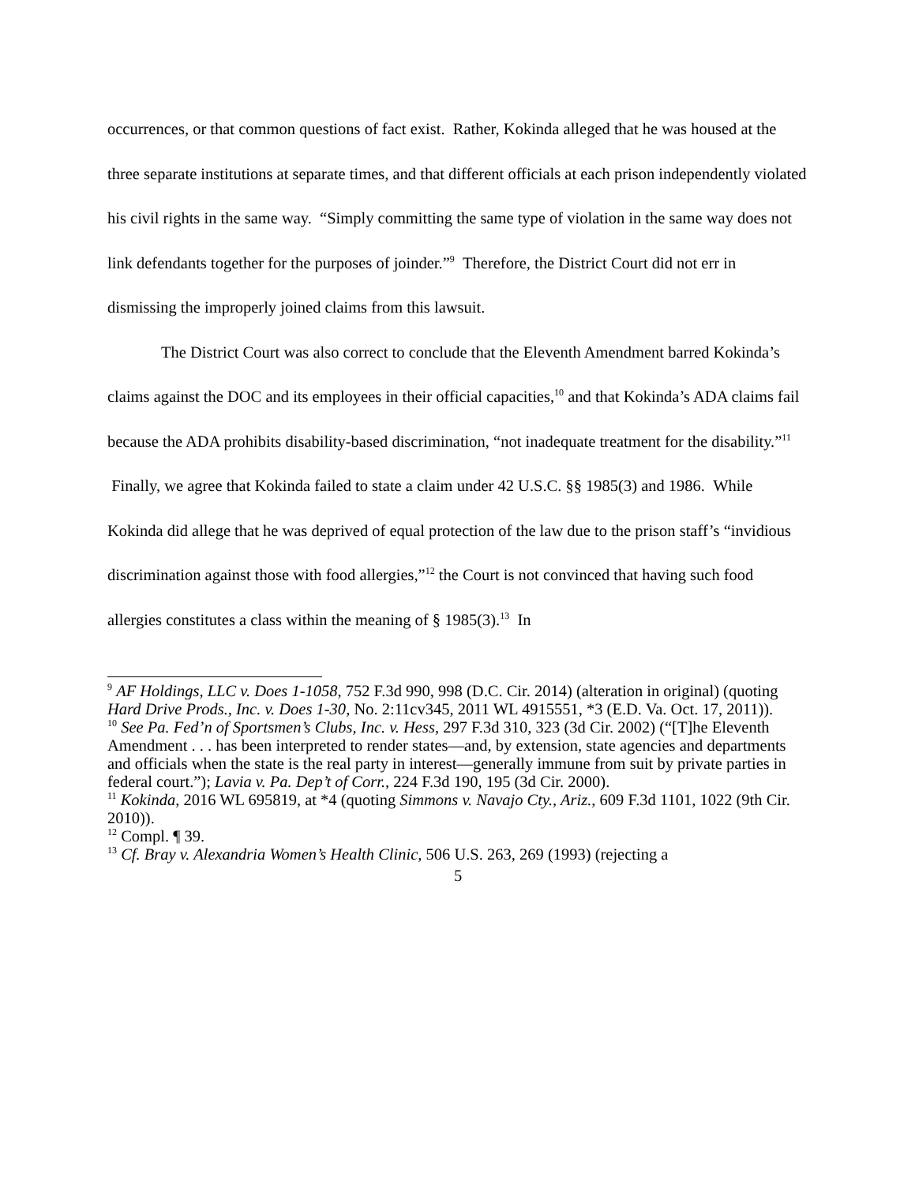occurrences, or that common questions of fact exist. Rather, Kokinda alleged that he was housed at the three separate institutions at separate times, and that different officials at each prison independently violated his civil rights in the same way. “Simply committing the same type of violation in the same way does not link defendants together for the purposes of joinder.”<sup>9</sup> Therefore, the District Court did not err in dismissing the improperly joined claims from this lawsuit.
The District Court was also correct to conclude that the Eleventh Amendment barred Kokinda’s claims against the DOC and its employees in their official capacities,<sup>10</sup> and that Kokinda’s ADA claims fail because the ADA prohibits disability-based discrimination, “not inadequate treatment for the disability.”<sup>11</sup> Finally, we agree that Kokinda failed to state a claim under 42 U.S.C. §§ 1985(3) and 1986. While Kokinda did allege that he was deprived of equal protection of the law due to the prison staff’s “invidious discrimination against those with food allergies,”<sup>12</sup> the Court is not convinced that having such food allergies constitutes a class within the meaning of § 1985(3).<sup>13</sup> In
<sup>9</sup> AF Holdings, LLC v. Does 1-1058, 752 F.3d 990, 998 (D.C. Cir. 2014) (alteration in original) (quoting Hard Drive Prods., Inc. v. Does 1-30, No. 2:11cv345, 2011 WL 4915551, *3 (E.D. Va. Oct. 17, 2011)).
<sup>10</sup> See Pa. Fed’n of Sportsmen’s Clubs, Inc. v. Hess, 297 F.3d 310, 323 (3d Cir. 2002) (“[T]he Eleventh Amendment . . . has been interpreted to render states—and, by extension, state agencies and departments and officials when the state is the real party in interest—generally immune from suit by private parties in federal court.”); Lavia v. Pa. Dep’t of Corr., 224 F.3d 190, 195 (3d Cir. 2000).
<sup>11</sup> Kokinda, 2016 WL 695819, at *4 (quoting Simmons v. Navajo Cty., Ariz., 609 F.3d 1101, 1022 (9th Cir. 2010)).
<sup>12</sup> Compl. ¶ 39.
<sup>13</sup> Cf. Bray v. Alexandria Women’s Health Clinic, 506 U.S. 263, 269 (1993) (rejecting a
5